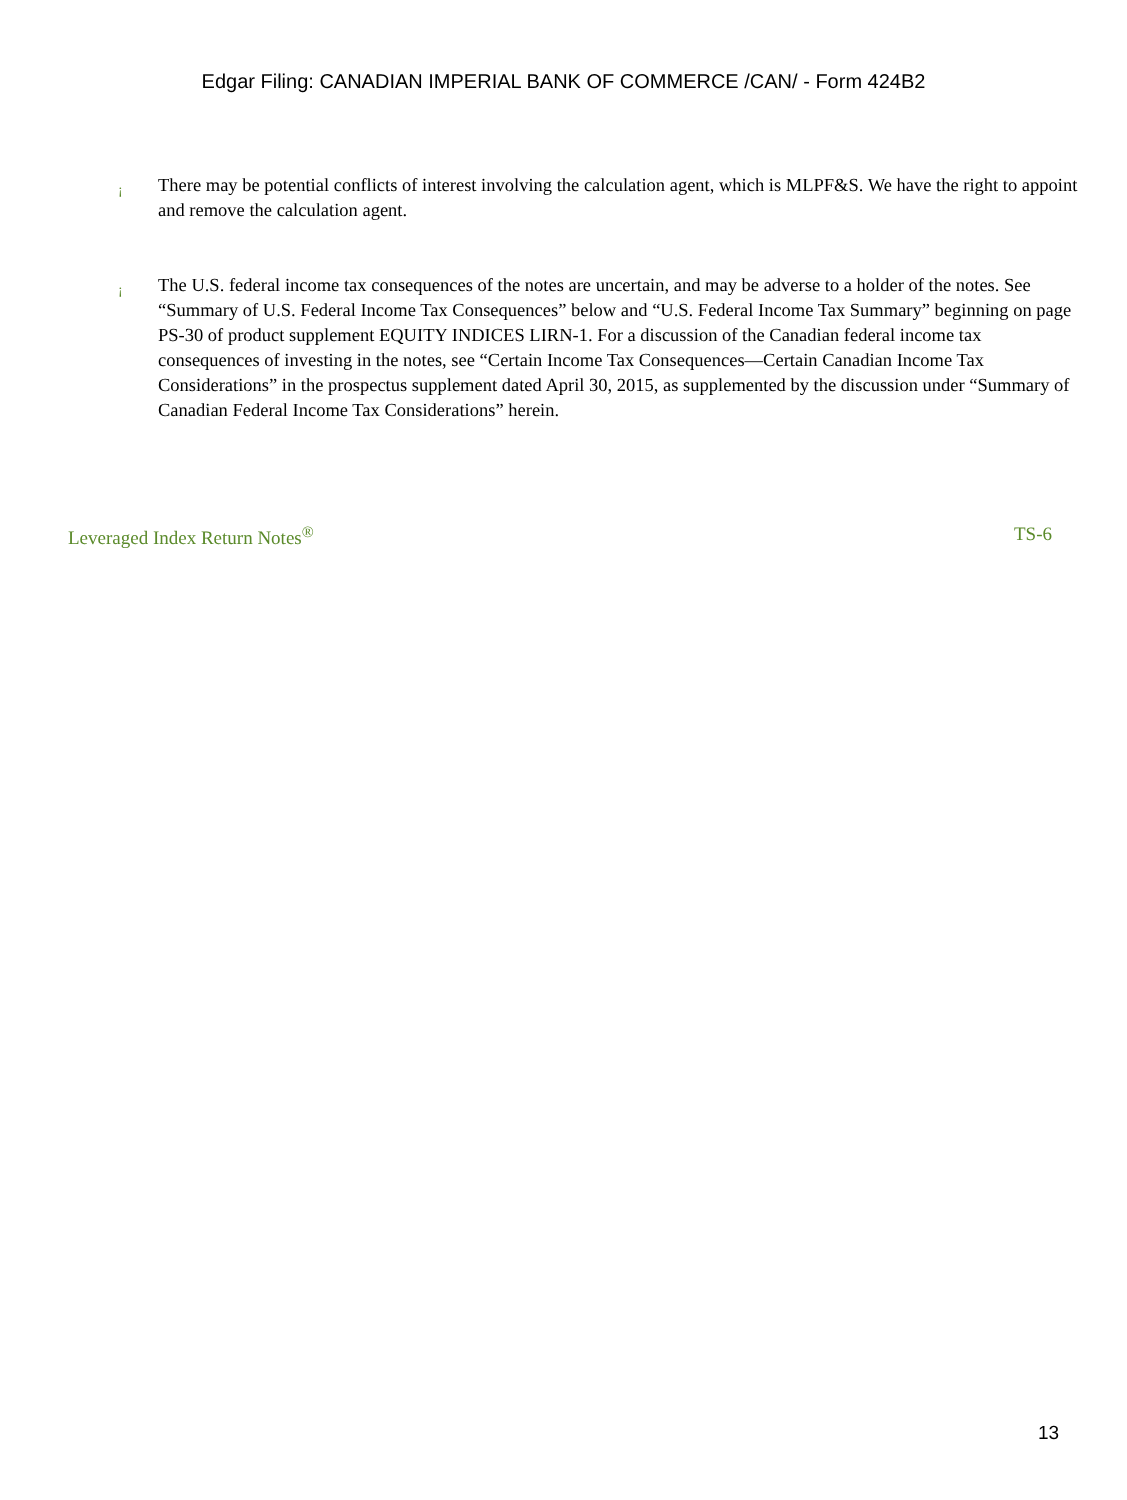Edgar Filing: CANADIAN IMPERIAL BANK OF COMMERCE /CAN/ - Form 424B2
¡
There may be potential conflicts of interest involving the calculation agent, which is MLPF&S. We have the right to appoint and remove the calculation agent.
¡
The U.S. federal income tax consequences of the notes are uncertain, and may be adverse to a holder of the notes. See “Summary of U.S. Federal Income Tax Consequences” below and “U.S. Federal Income Tax Summary” beginning on page PS-30 of product supplement EQUITY INDICES LIRN-1. For a discussion of the Canadian federal income tax consequences of investing in the notes, see “Certain Income Tax Consequences—Certain Canadian Income Tax Considerations” in the prospectus supplement dated April 30, 2015, as supplemented by the discussion under “Summary of Canadian Federal Income Tax Considerations” herein.
Leveraged Index Return Notes<sup>®</sup> TS-6
13